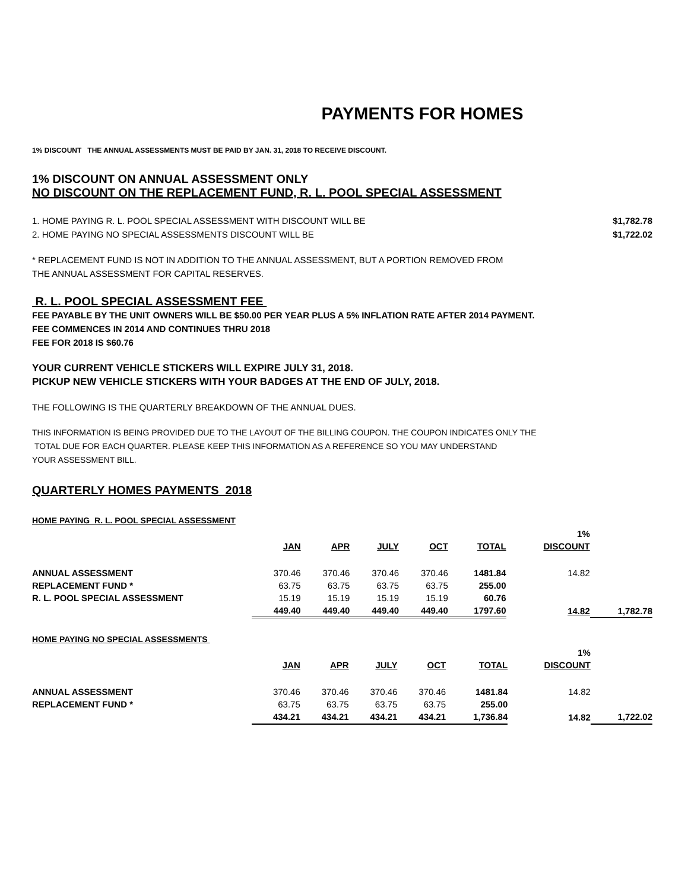PAYMENTS FOR HOMES
1% DISCOUNT THE ANNUAL ASSESSMENTS MUST BE PAID BY JAN. 31, 2018 TO RECEIVE DISCOUNT.
1% DISCOUNT ON ANNUAL ASSESSMENT ONLY
NO DISCOUNT ON THE REPLACEMENT FUND, R. L. POOL SPECIAL ASSESSMENT
1. HOME PAYING R. L. POOL SPECIAL ASSESSMENT WITH DISCOUNT WILL BE $1,782.78
2. HOME PAYING NO SPECIAL ASSESSMENTS DISCOUNT WILL BE $1,722.02
* REPLACEMENT FUND IS NOT IN ADDITION TO THE ANNUAL ASSESSMENT, BUT A PORTION REMOVED FROM
THE ANNUAL ASSESSMENT FOR CAPITAL RESERVES.
R. L. POOL SPECIAL ASSESSMENT FEE
FEE PAYABLE BY THE UNIT OWNERS WILL BE $50.00 PER YEAR PLUS A 5% INFLATION RATE AFTER 2014 PAYMENT.
FEE COMMENCES IN 2014 AND CONTINUES THRU 2018
FEE FOR 2018 IS $60.76
YOUR CURRENT VEHICLE STICKERS WILL EXPIRE JULY 31, 2018.
PICKUP NEW VEHICLE STICKERS WITH YOUR BADGES AT THE END OF JULY, 2018.
THE FOLLOWING IS THE QUARTERLY BREAKDOWN OF THE ANNUAL DUES.
THIS INFORMATION IS BEING PROVIDED DUE TO THE LAYOUT OF THE BILLING COUPON. THE COUPON INDICATES ONLY THE
TOTAL DUE FOR EACH QUARTER. PLEASE KEEP THIS INFORMATION AS A REFERENCE SO YOU MAY UNDERSTAND
YOUR ASSESSMENT BILL.
QUARTERLY HOMES PAYMENTS 2018
HOME PAYING R. L. POOL SPECIAL ASSESSMENT
| | | | | | | 1% | |
| --- | --- | --- | --- | --- | --- | --- | --- |
| | JAN | APR | JULY | OCT | TOTAL | DISCOUNT | |
| ANNUAL ASSESSMENT | 370.46 | 370.46 | 370.46 | 370.46 | 1481.84 | 14.82 | |
| REPLACEMENT FUND * | 63.75 | 63.75 | 63.75 | 63.75 | 255.00 | | |
| R. L. POOL SPECIAL ASSESSMENT | 15.19 | 15.19 | 15.19 | 15.19 | 60.76 | | |
| | 449.40 | 449.40 | 449.40 | 449.40 | 1797.60 | 14.82 | 1,782.78 |
HOME PAYING NO SPECIAL ASSESSMENTS
| | | | | | | 1% | |
| --- | --- | --- | --- | --- | --- | --- | --- |
| | JAN | APR | JULY | OCT | TOTAL | DISCOUNT | |
| ANNUAL ASSESSMENT | 370.46 | 370.46 | 370.46 | 370.46 | 1481.84 | 14.82 | |
| REPLACEMENT FUND * | 63.75 | 63.75 | 63.75 | 63.75 | 255.00 | | |
| | 434.21 | 434.21 | 434.21 | 434.21 | 1,736.84 | 14.82 | 1,722.02 |